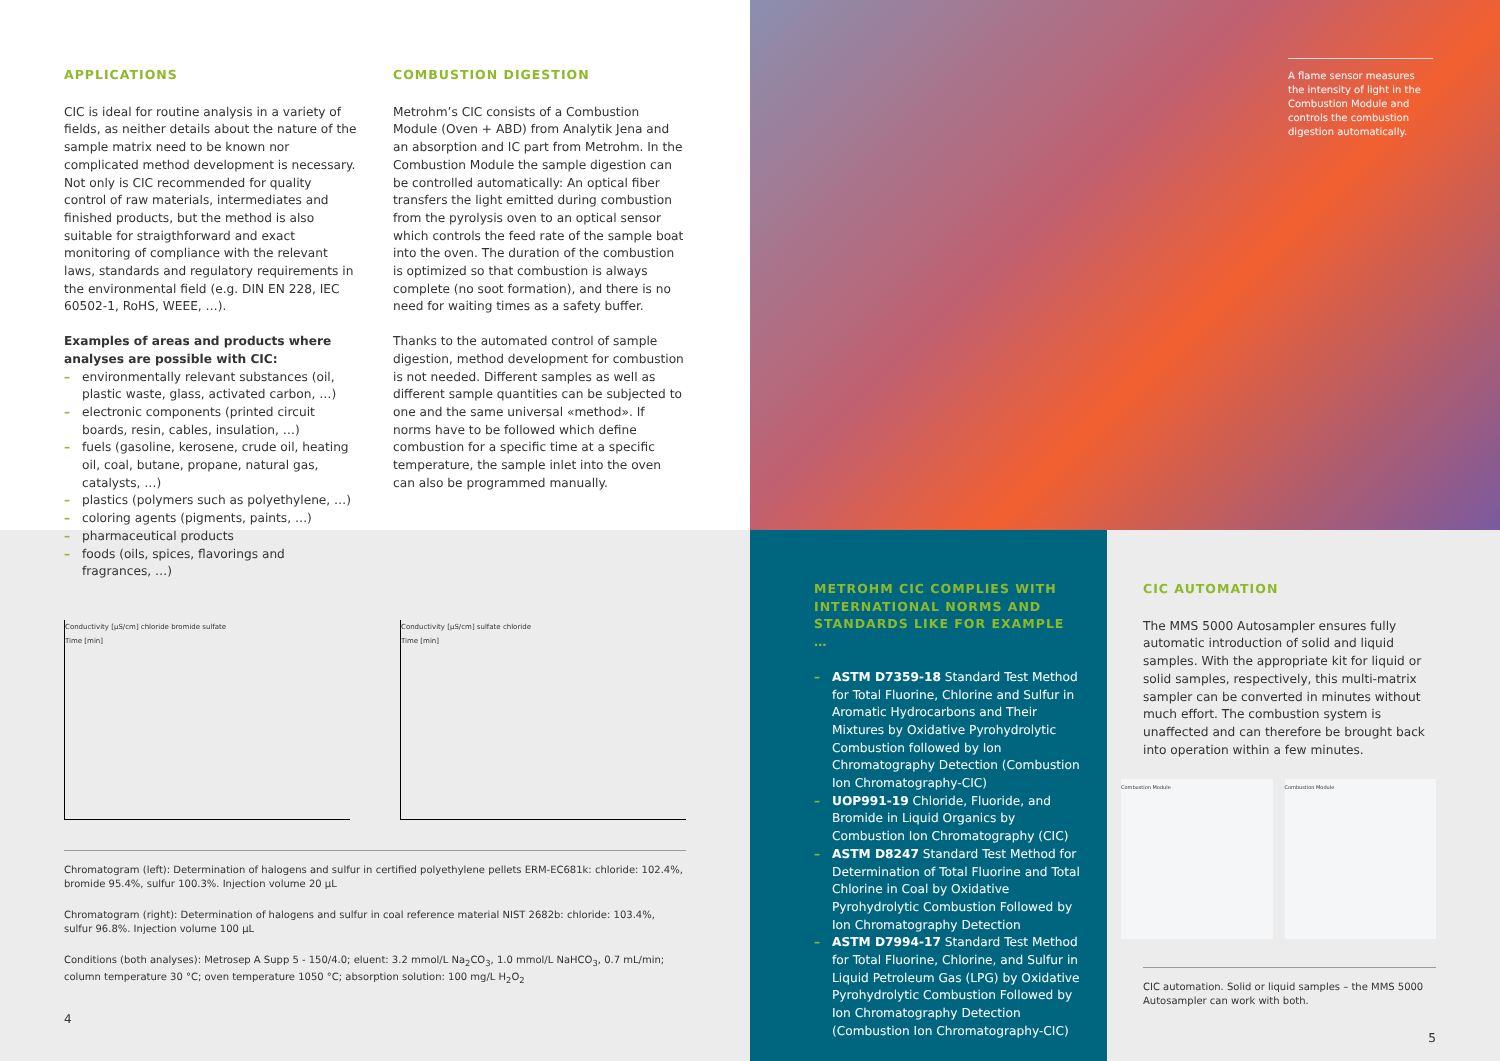APPLICATIONS
CIC is ideal for routine analysis in a variety of fields, as neither details about the nature of the sample matrix need to be known nor complicated method development is necessary. Not only is CIC recommended for quality control of raw materials, intermediates and finished products, but the method is also suitable for straigthforward and exact monitoring of compliance with the relevant laws, standards and regulatory requirements in the environmental field (e.g. DIN EN 228, IEC 60502-1, RoHS, WEEE, …).
Examples of areas and products where analyses are possible with CIC:
– environmentally relevant substances (oil, plastic waste, glass, activated carbon, …)
– electronic components (printed circuit boards, resin, cables, insulation, …)
– fuels (gasoline, kerosene, crude oil, heating oil, coal, butane, propane, natural gas, catalysts, …)
– plastics (polymers such as polyethylene, …)
– coloring agents (pigments, paints, …)
– pharmaceutical products
– foods (oils, spices, flavorings and fragrances, …)
COMBUSTION DIGESTION
Metrohm’s CIC consists of a Combustion Module (Oven + ABD) from Analytik Jena and an absorption and IC part from Metrohm. In the Combustion Module the sample digestion can be controlled automatically: An optical fiber transfers the light emitted during combustion from the pyrolysis oven to an optical sensor which controls the feed rate of the sample boat into the oven. The duration of the combustion is optimized so that combustion is always complete (no soot formation), and there is no need for waiting times as a safety buffer.
Thanks to the automated control of sample digestion, method development for combustion is not needed. Different samples as well as different sample quantities can be subjected to one and the same universal «method». If norms have to be followed which define combustion for a specific time at a specific temperature, the sample inlet into the oven can also be programmed manually.
A flame sensor measures the intensity of light in the Combustion Module and controls the combustion digestion automatically.
Conductivity [µS/cm] chloride bromide sulfate
Time [min]
Conductivity [µS/cm] sulfate chloride
Time [min]
Chromatogram (left): Determination of halogens and sulfur in certified polyethylene pellets ERM-EC681k: chloride: 102.4%, bromide 95.4%, sulfur 100.3%. Injection volume 20 µL
Chromatogram (right): Determination of halogens and sulfur in coal reference material NIST 2682b: chloride: 103.4%, sulfur 96.8%. Injection volume 100 µL
Conditions (both analyses): Metrosep A Supp 5 - 150/4.0; eluent: 3.2 mmol/L Na<sub>2</sub>CO<sub>3</sub>, 1.0 mmol/L NaHCO<sub>3</sub>, 0.7 mL/min; column temperature 30 °C; oven temperature 1050 °C; absorption solution: 100 mg/L H<sub>2</sub>O<sub>2</sub>
4
METROHM CIC COMPLIES WITH INTERNATIONAL NORMS AND STANDARDS LIKE FOR EXAMPLE …
– ASTM D7359-18 Standard Test Method for Total Fluorine, Chlorine and Sulfur in Aromatic Hydrocarbons and Their Mixtures by Oxidative Pyrohydrolytic Combustion followed by Ion Chromatography Detection (Combustion Ion Chromatography-CIC)
– UOP991-19 Chloride, Fluoride, and Bromide in Liquid Organics by Combustion Ion Chromatography (CIC)
– ASTM D8247 Standard Test Method for Determination of Total Fluorine and Total Chlorine in Coal by Oxidative Pyrohydrolytic Combustion Followed by Ion Chromatography Detection
– ASTM D7994-17 Standard Test Method for Total Fluorine, Chlorine, and Sulfur in Liquid Petroleum Gas (LPG) by Oxidative Pyrohydrolytic Combustion Followed by Ion Chromatography Detection (Combustion Ion Chromatography-CIC)
CIC AUTOMATION
The MMS 5000 Autosampler ensures fully automatic introduction of solid and liquid samples. With the appropriate kit for liquid or solid samples, respectively, this multi-matrix sampler can be converted in minutes without much effort. The combustion system is unaffected and can therefore be brought back into operation within a few minutes.
Combustion Module Combustion Module
CIC automation. Solid or liquid samples – the MMS 5000 Autosampler can work with both.
5